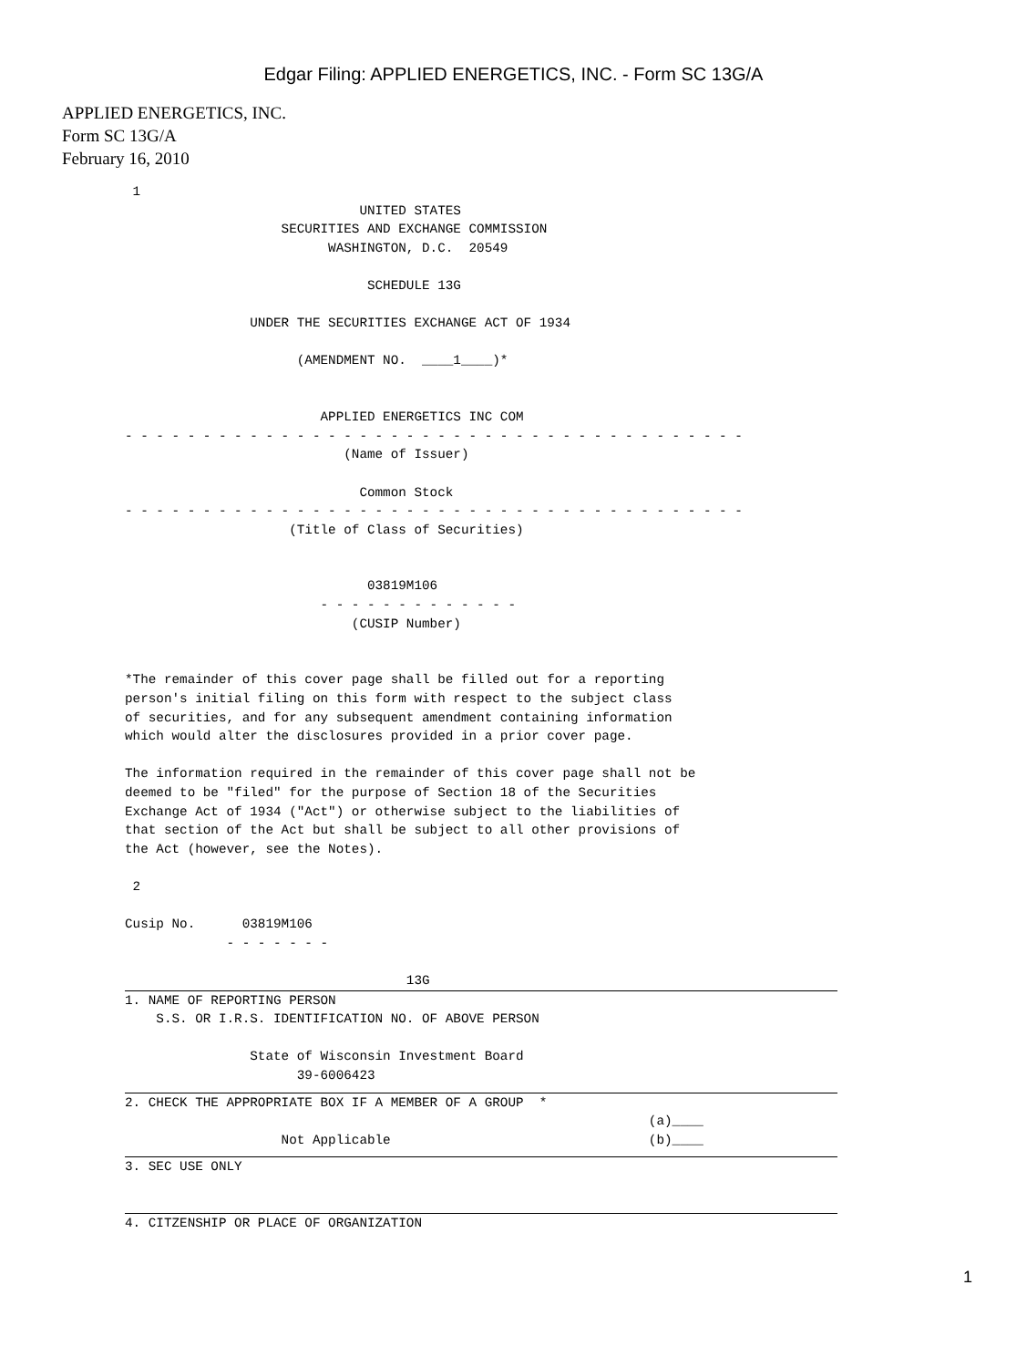Edgar Filing: APPLIED ENERGETICS, INC. - Form SC 13G/A
APPLIED ENERGETICS, INC.
Form SC 13G/A
February 16, 2010
 1
                              UNITED STATES
                    SECURITIES AND EXCHANGE COMMISSION
                          WASHINGTON, D.C.  20549

                               SCHEDULE 13G

                UNDER THE SECURITIES EXCHANGE ACT OF 1934

                      (AMENDMENT NO.  ____1____)*


                         APPLIED ENERGETICS INC COM
- - - - - - - - - - - - - - - - - - - - - - - - - - - - - - - - - - - - - - - -
                            (Name of Issuer)

                              Common Stock
- - - - - - - - - - - - - - - - - - - - - - - - - - - - - - - - - - - - - - - -
                     (Title of Class of Securities)


                               03819M106
                         - - - - - - - - - - - - -
                             (CUSIP Number)


*The remainder of this cover page shall be filled out for a reporting
person's initial filing on this form with respect to the subject class
of securities, and for any subsequent amendment containing information
which would alter the disclosures provided in a prior cover page.

The information required in the remainder of this cover page shall not be
deemed to be "filed" for the purpose of Section 18 of the Securities
Exchange Act of 1934 ("Act") or otherwise subject to the liabilities of
that section of the Act but shall be subject to all other provisions of
the Act (however, see the Notes).

 2

Cusip No.      03819M106
             - - - - - - -

                                    13G
1. NAME OF REPORTING PERSON
    S.S. OR I.R.S. IDENTIFICATION NO. OF ABOVE PERSON

                State of Wisconsin Investment Board
                      39-6006423
2. CHECK THE APPROPRIATE BOX IF A MEMBER OF A GROUP  *
                                                                   (a)____
                    Not Applicable                                 (b)____
3. SEC USE ONLY
4. CITZENSHIP OR PLACE OF ORGANIZATION
1